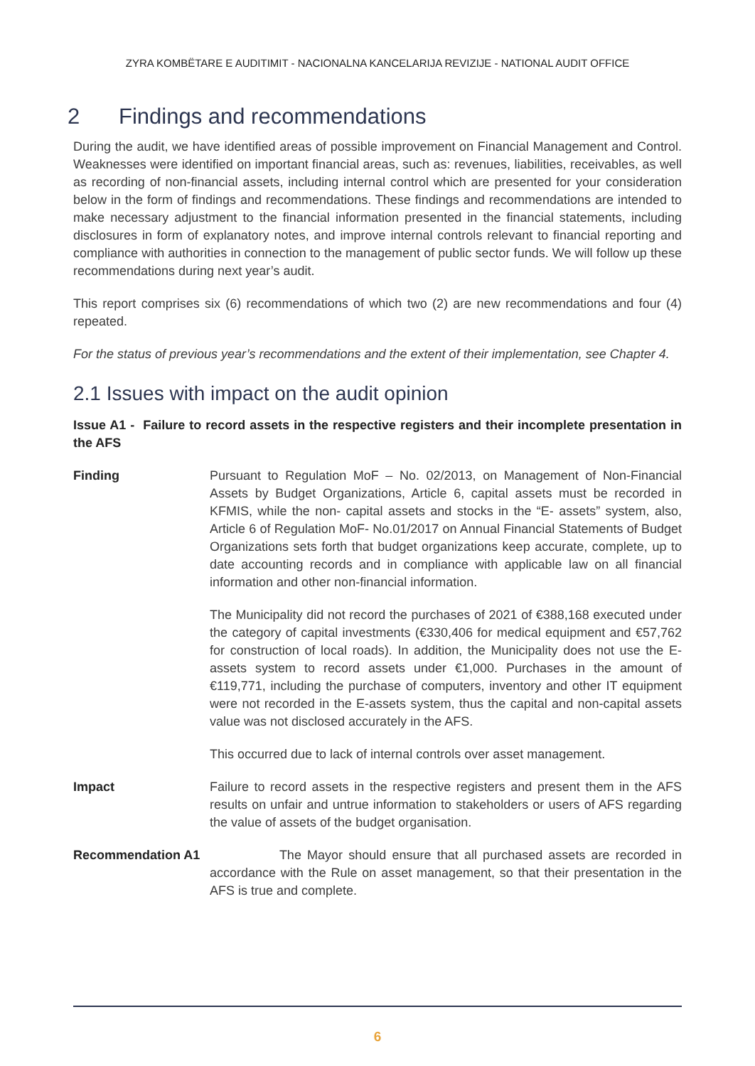ZYRA KOMBËTARE E AUDITIMIT - NACIONALNA KANCELARIJA REVIZIJE - NATIONAL AUDIT OFFICE
2 Findings and recommendations
During the audit, we have identified areas of possible improvement on Financial Management and Control. Weaknesses were identified on important financial areas, such as: revenues, liabilities, receivables, as well as recording of non-financial assets, including internal control which are presented for your consideration below in the form of findings and recommendations. These findings and recommendations are intended to make necessary adjustment to the financial information presented in the financial statements, including disclosures in form of explanatory notes, and improve internal controls relevant to financial reporting and compliance with authorities in connection to the management of public sector funds. We will follow up these recommendations during next year’s audit.
This report comprises six (6) recommendations of which two (2) are new recommendations and four (4) repeated.
For the status of previous year’s recommendations and the extent of their implementation, see Chapter 4.
2.1 Issues with impact on the audit opinion
Issue A1 - Failure to record assets in the respective registers and their incomplete presentation in the AFS
Finding Pursuant to Regulation MoF – No. 02/2013, on Management of Non-Financial Assets by Budget Organizations, Article 6, capital assets must be recorded in KFMIS, while the non- capital assets and stocks in the “E- assets” system, also, Article 6 of Regulation MoF- No.01/2017 on Annual Financial Statements of Budget Organizations sets forth that budget organizations keep accurate, complete, up to date accounting records and in compliance with applicable law on all financial information and other non-financial information.
The Municipality did not record the purchases of 2021 of €388,168 executed under the category of capital investments (€330,406 for medical equipment and €57,762 for construction of local roads). In addition, the Municipality does not use the E-assets system to record assets under €1,000. Purchases in the amount of €119,771, including the purchase of computers, inventory and other IT equipment were not recorded in the E-assets system, thus the capital and non-capital assets value was not disclosed accurately in the AFS.
This occurred due to lack of internal controls over asset management.
Impact Failure to record assets in the respective registers and present them in the AFS results on unfair and untrue information to stakeholders or users of AFS regarding the value of assets of the budget organisation.
Recommendation A1 The Mayor should ensure that all purchased assets are recorded in accordance with the Rule on asset management, so that their presentation in the AFS is true and complete.
6